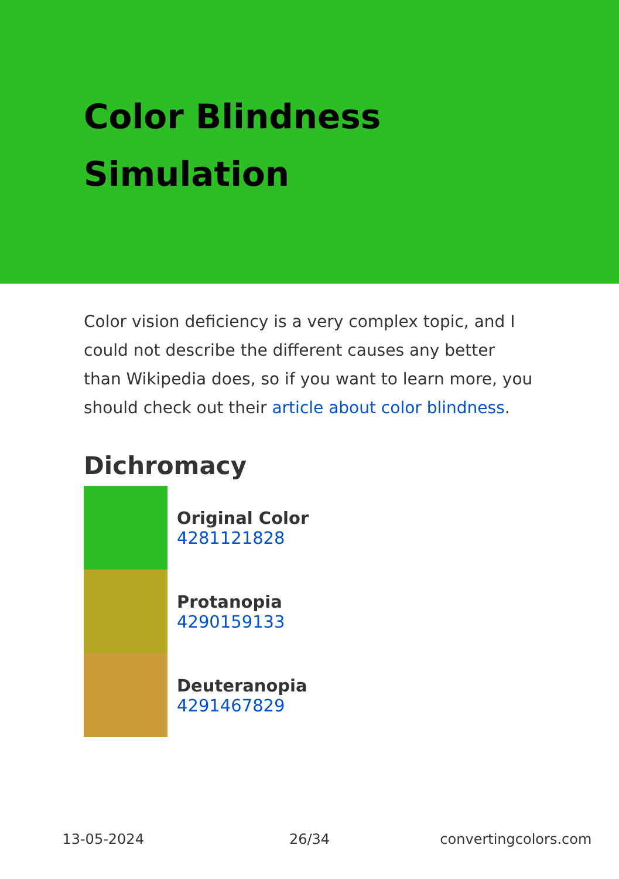Color Blindness Simulation
Color vision deficiency is a very complex topic, and I could not describe the different causes any better than Wikipedia does, so if you want to learn more, you should check out their article about color blindness.
Dichromacy
Original Color
4281121828
Protanopia
4290159133
Deuteranopia
4291467829
13-05-2024 26/34 convertingcolors.com